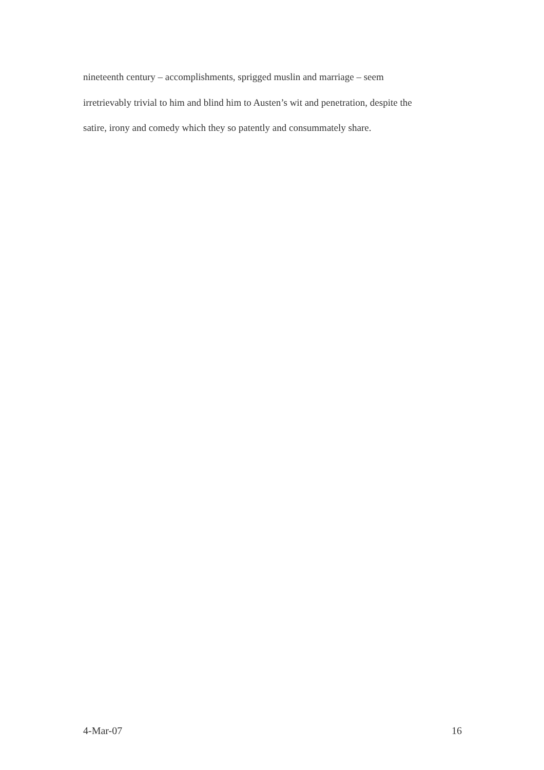nineteenth century – accomplishments, sprigged muslin and marriage – seem
irretrievably trivial to him and blind him to Austen’s wit and penetration, despite the
satire, irony and comedy which they so patently and consummately share.
4-Mar-07 16